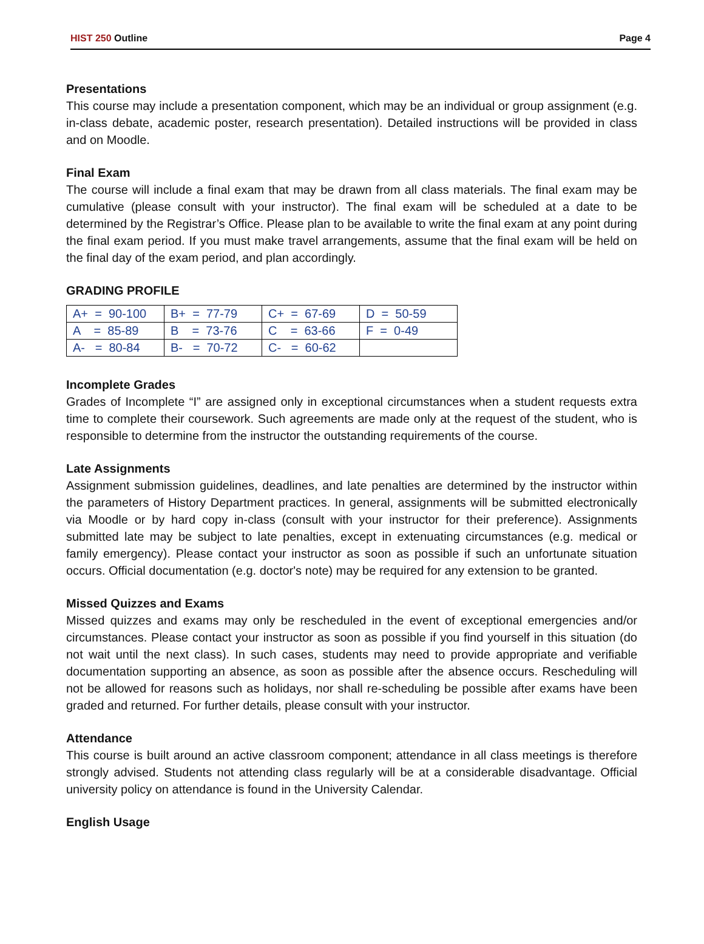HIST 250 Outline Page 4
Presentations
This course may include a presentation component, which may be an individual or group assignment (e.g. in-class debate, academic poster, research presentation). Detailed instructions will be provided in class and on Moodle.
Final Exam
The course will include a final exam that may be drawn from all class materials. The final exam may be cumulative (please consult with your instructor). The final exam will be scheduled at a date to be determined by the Registrar’s Office. Please plan to be available to write the final exam at any point during the final exam period. If you must make travel arrangements, assume that the final exam will be held on the final day of the exam period, and plan accordingly.
GRADING PROFILE
| A+ = 90-100 | B+ = 77-79 | C+ = 67-69 | D = 50-59 |
| A = 85-89 | B = 73-76 | C = 63-66 | F = 0-49 |
| A- = 80-84 | B- = 70-72 | C- = 60-62 | |
Incomplete Grades
Grades of Incomplete “I” are assigned only in exceptional circumstances when a student requests extra time to complete their coursework. Such agreements are made only at the request of the student, who is responsible to determine from the instructor the outstanding requirements of the course.
Late Assignments
Assignment submission guidelines, deadlines, and late penalties are determined by the instructor within the parameters of History Department practices. In general, assignments will be submitted electronically via Moodle or by hard copy in-class (consult with your instructor for their preference). Assignments submitted late may be subject to late penalties, except in extenuating circumstances (e.g. medical or family emergency). Please contact your instructor as soon as possible if such an unfortunate situation occurs. Official documentation (e.g. doctor's note) may be required for any extension to be granted.
Missed Quizzes and Exams
Missed quizzes and exams may only be rescheduled in the event of exceptional emergencies and/or circumstances. Please contact your instructor as soon as possible if you find yourself in this situation (do not wait until the next class). In such cases, students may need to provide appropriate and verifiable documentation supporting an absence, as soon as possible after the absence occurs. Rescheduling will not be allowed for reasons such as holidays, nor shall re-scheduling be possible after exams have been graded and returned. For further details, please consult with your instructor.
Attendance
This course is built around an active classroom component; attendance in all class meetings is therefore strongly advised. Students not attending class regularly will be at a considerable disadvantage. Official university policy on attendance is found in the University Calendar.
English Usage